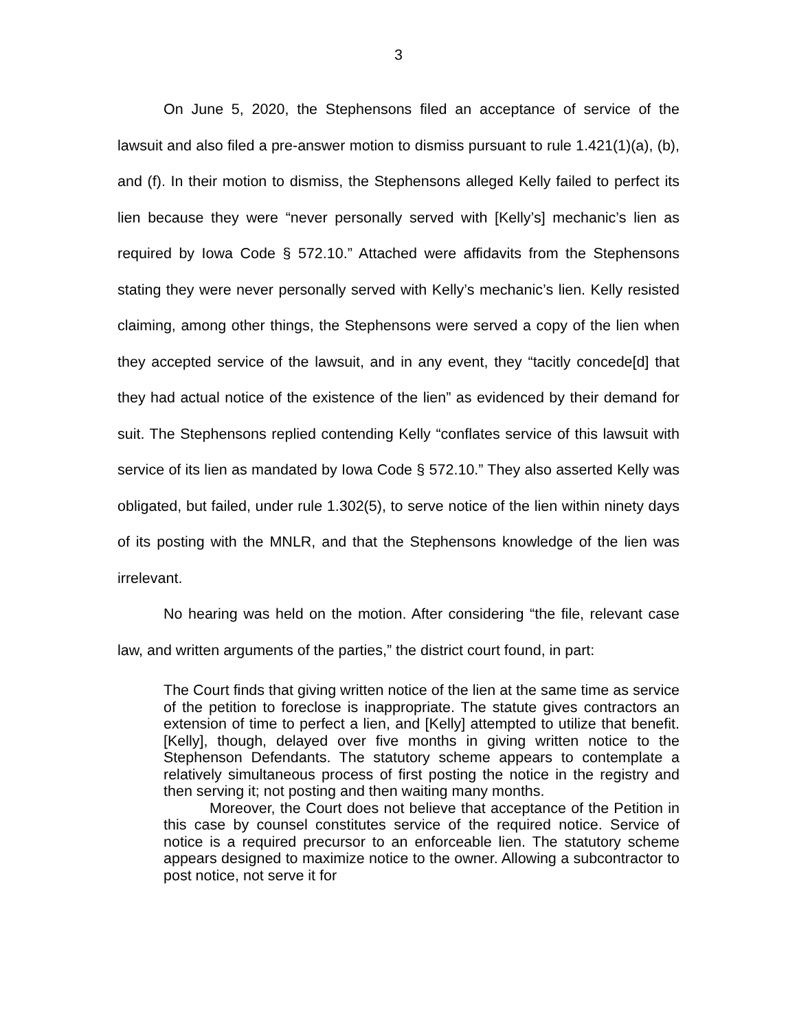3
On June 5, 2020, the Stephensons filed an acceptance of service of the lawsuit and also filed a pre-answer motion to dismiss pursuant to rule 1.421(1)(a), (b), and (f). In their motion to dismiss, the Stephensons alleged Kelly failed to perfect its lien because they were “never personally served with [Kelly’s] mechanic’s lien as required by Iowa Code § 572.10.” Attached were affidavits from the Stephensons stating they were never personally served with Kelly’s mechanic’s lien. Kelly resisted claiming, among other things, the Stephensons were served a copy of the lien when they accepted service of the lawsuit, and in any event, they “tacitly concede[d] that they had actual notice of the existence of the lien” as evidenced by their demand for suit. The Stephensons replied contending Kelly “conflates service of this lawsuit with service of its lien as mandated by Iowa Code § 572.10.” They also asserted Kelly was obligated, but failed, under rule 1.302(5), to serve notice of the lien within ninety days of its posting with the MNLR, and that the Stephensons knowledge of the lien was irrelevant.
No hearing was held on the motion. After considering “the file, relevant case law, and written arguments of the parties,” the district court found, in part:
The Court finds that giving written notice of the lien at the same time as service of the petition to foreclose is inappropriate. The statute gives contractors an extension of time to perfect a lien, and [Kelly] attempted to utilize that benefit. [Kelly], though, delayed over five months in giving written notice to the Stephenson Defendants. The statutory scheme appears to contemplate a relatively simultaneous process of first posting the notice in the registry and then serving it; not posting and then waiting many months.
Moreover, the Court does not believe that acceptance of the Petition in this case by counsel constitutes service of the required notice. Service of notice is a required precursor to an enforceable lien. The statutory scheme appears designed to maximize notice to the owner. Allowing a subcontractor to post notice, not serve it for